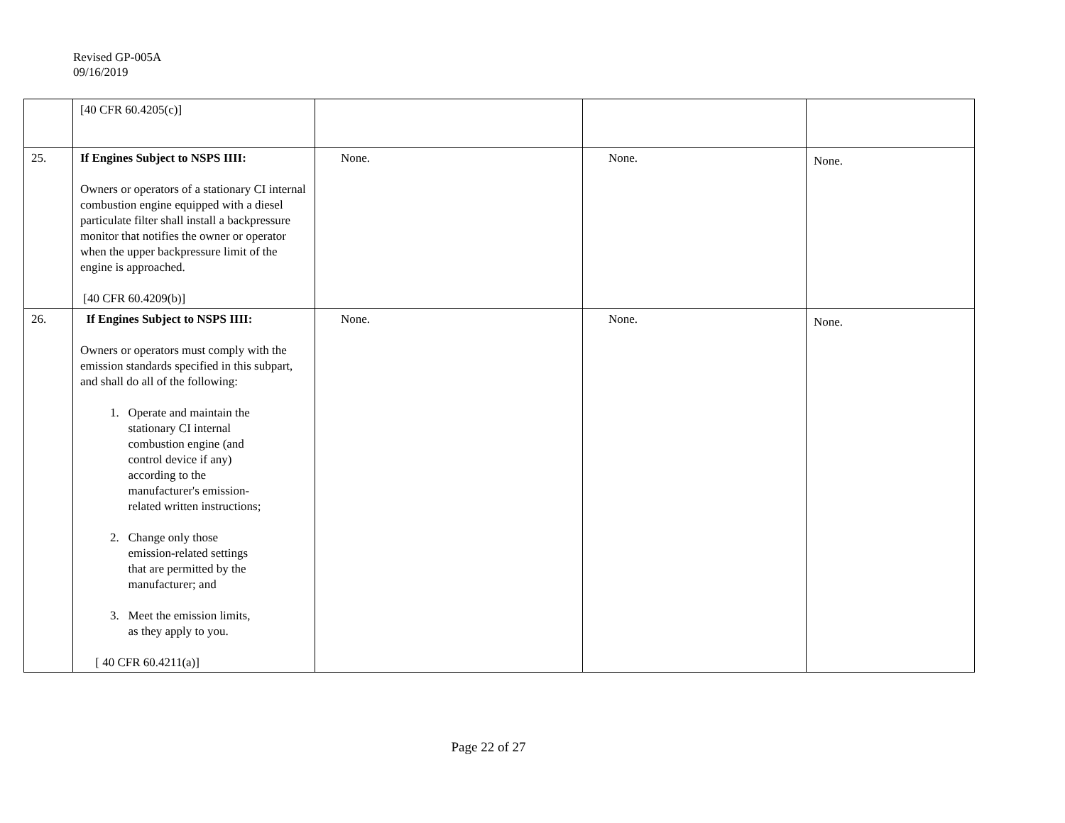Revised GP-005A
09/16/2019
| | [40 CFR 60.4205(c)] | | | |
| 25. | If Engines Subject to NSPS IIII: Owners or operators of a stationary CI internal combustion engine equipped with a diesel particulate filter shall install a backpressure monitor that notifies the owner or operator when the upper backpressure limit of the engine is approached. [40 CFR 60.4209(b)] | None. | None. | None. |
| 26. | If Engines Subject to NSPS IIII: Owners or operators must comply with the emission standards specified in this subpart, and shall do all of the following: 1. Operate and maintain the stationary CI internal combustion engine (and control device if any) according to the manufacturer's emission- related written instructions; 2. Change only those emission-related settings that are permitted by the manufacturer; and 3. Meet the emission limits, as they apply to you. [ 40 CFR 60.4211(a)] | None. | None. | None. |
Page 22 of 27